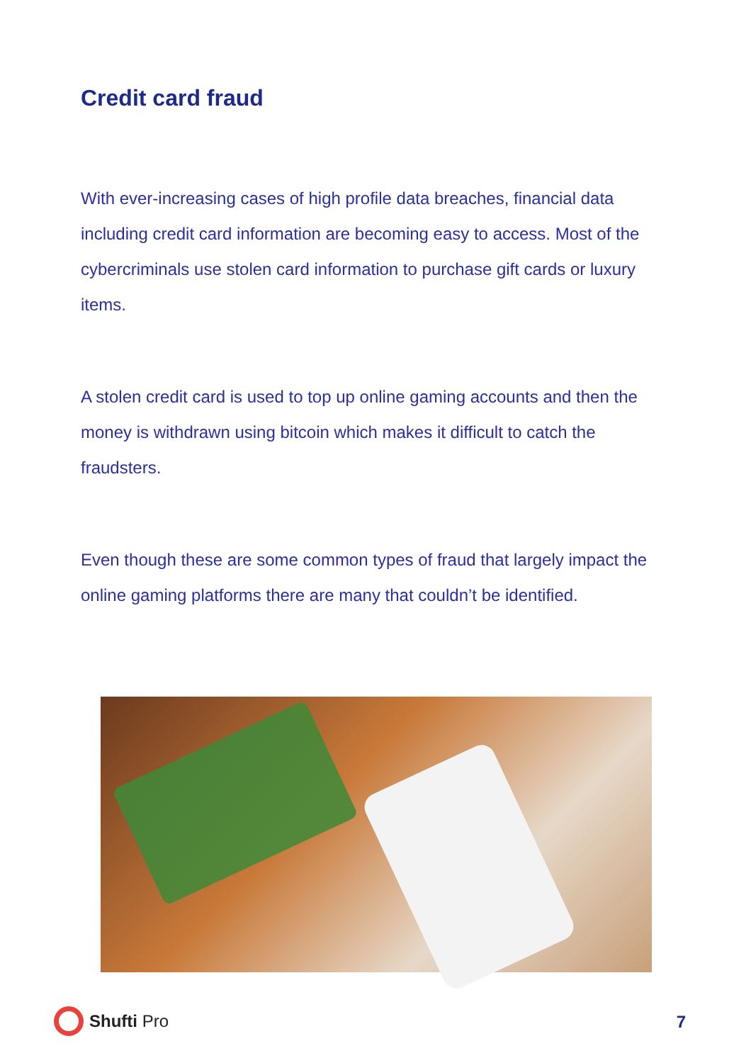Credit card fraud
With ever-increasing cases of high profile data breaches, financial data including credit card information are becoming easy to access. Most of the cybercriminals use stolen card information to purchase gift cards or luxury items.
A stolen credit card is used to top up online gaming accounts and then the money is withdrawn using bitcoin which makes it difficult to catch the fraudsters.
Even though these are some common types of fraud that largely impact the online gaming platforms there are many that couldn’t be identified.
Shufti Pro 7